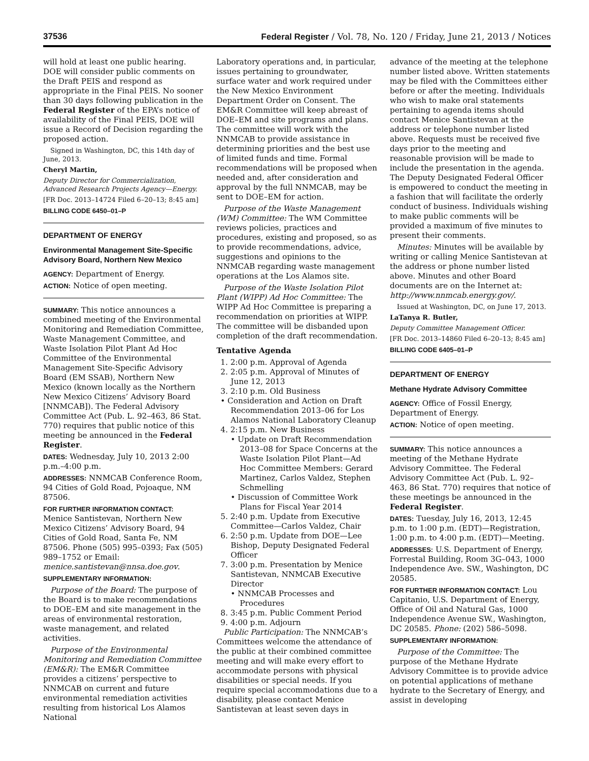37536 Federal Register / Vol. 78, No. 120 / Friday, June 21, 2013 / Notices
will hold at least one public hearing. DOE will consider public comments on the Draft PEIS and respond as appropriate in the Final PEIS. No sooner than 30 days following publication in the Federal Register of the EPA’s notice of availability of the Final PEIS, DOE will issue a Record of Decision regarding the proposed action.
Signed in Washington, DC, this 14th day of June, 2013.
Cheryl Martin,
Deputy Director for Commercialization, Advanced Research Projects Agency—Energy.
[FR Doc. 2013–14724 Filed 6–20–13; 8:45 am]
BILLING CODE 6450–01–P
DEPARTMENT OF ENERGY
Environmental Management Site-Specific Advisory Board, Northern New Mexico
AGENCY: Department of Energy.
ACTION: Notice of open meeting.
SUMMARY: This notice announces a combined meeting of the Environmental Monitoring and Remediation Committee, Waste Management Committee, and Waste Isolation Pilot Plant Ad Hoc Committee of the Environmental Management Site-Specific Advisory Board (EM SSAB), Northern New Mexico (known locally as the Northern New Mexico Citizens’ Advisory Board [NNMCAB]). The Federal Advisory Committee Act (Pub. L. 92–463, 86 Stat. 770) requires that public notice of this meeting be announced in the Federal Register.
DATES: Wednesday, July 10, 2013 2:00 p.m.–4:00 p.m.
ADDRESSES: NNMCAB Conference Room, 94 Cities of Gold Road, Pojoaque, NM 87506.
FOR FURTHER INFORMATION CONTACT:
Menice Santistevan, Northern New Mexico Citizens’ Advisory Board, 94 Cities of Gold Road, Santa Fe, NM 87506. Phone (505) 995–0393; Fax (505) 989–1752 or Email: menice.santistevan@nnsa.doe.gov.
SUPPLEMENTARY INFORMATION:
Purpose of the Board: The purpose of the Board is to make recommendations to DOE–EM and site management in the areas of environmental restoration, waste management, and related activities.
Purpose of the Environmental Monitoring and Remediation Committee (EM&R): The EM&R Committee provides a citizens’ perspective to NNMCAB on current and future environmental remediation activities resulting from historical Los Alamos National
Laboratory operations and, in particular, issues pertaining to groundwater, surface water and work required under the New Mexico Environment Department Order on Consent. The EM&R Committee will keep abreast of DOE–EM and site programs and plans. The committee will work with the NNMCAB to provide assistance in determining priorities and the best use of limited funds and time. Formal recommendations will be proposed when needed and, after consideration and approval by the full NNMCAB, may be sent to DOE–EM for action.
Purpose of the Waste Management (WM) Committee: The WM Committee reviews policies, practices and procedures, existing and proposed, so as to provide recommendations, advice, suggestions and opinions to the NNMCAB regarding waste management operations at the Los Alamos site.
Purpose of the Waste Isolation Pilot Plant (WIPP) Ad Hoc Committee: The WIPP Ad Hoc Committee is preparing a recommendation on priorities at WIPP. The committee will be disbanded upon completion of the draft recommendation.
Tentative Agenda
1. 2:00 p.m. Approval of Agenda
2. 2:05 p.m. Approval of Minutes of June 12, 2013
3. 2:10 p.m. Old Business
• Consideration and Action on Draft Recommendation 2013–06 for Los Alamos National Laboratory Cleanup
4. 2:15 p.m. New Business
• Update on Draft Recommendation 2013–08 for Space Concerns at the Waste Isolation Pilot Plant—Ad Hoc Committee Members: Gerard Martinez, Carlos Valdez, Stephen Schmelling
• Discussion of Committee Work Plans for Fiscal Year 2014
5. 2:40 p.m. Update from Executive Committee—Carlos Valdez, Chair
6. 2:50 p.m. Update from DOE—Lee Bishop, Deputy Designated Federal Officer
7. 3:00 p.m. Presentation by Menice Santistevan, NNMCAB Executive Director
• NNMCAB Processes and Procedures
8. 3:45 p.m. Public Comment Period
9. 4:00 p.m. Adjourn
Public Participation: The NNMCAB’s Committees welcome the attendance of the public at their combined committee meeting and will make every effort to accommodate persons with physical disabilities or special needs. If you require special accommodations due to a disability, please contact Menice Santistevan at least seven days in
advance of the meeting at the telephone number listed above. Written statements may be filed with the Committees either before or after the meeting. Individuals who wish to make oral statements pertaining to agenda items should contact Menice Santistevan at the address or telephone number listed above. Requests must be received five days prior to the meeting and reasonable provision will be made to include the presentation in the agenda. The Deputy Designated Federal Officer is empowered to conduct the meeting in a fashion that will facilitate the orderly conduct of business. Individuals wishing to make public comments will be provided a maximum of five minutes to present their comments.
Minutes: Minutes will be available by writing or calling Menice Santistevan at the address or phone number listed above. Minutes and other Board documents are on the Internet at: http://www.nnmcab.energy.gov/.
Issued at Washington, DC, on June 17, 2013.
LaTanya R. Butler,
Deputy Committee Management Officer.
[FR Doc. 2013–14860 Filed 6–20–13; 8:45 am]
BILLING CODE 6405–01–P
DEPARTMENT OF ENERGY
Methane Hydrate Advisory Committee
AGENCY: Office of Fossil Energy, Department of Energy.
ACTION: Notice of open meeting.
SUMMARY: This notice announces a meeting of the Methane Hydrate Advisory Committee. The Federal Advisory Committee Act (Pub. L. 92–463, 86 Stat. 770) requires that notice of these meetings be announced in the Federal Register.
DATES: Tuesday, July 16, 2013, 12:45 p.m. to 1:00 p.m. (EDT)—Registration, 1:00 p.m. to 4:00 p.m. (EDT)—Meeting.
ADDRESSES: U.S. Department of Energy, Forrestal Building, Room 3G–043, 1000 Independence Ave. SW., Washington, DC 20585.
FOR FURTHER INFORMATION CONTACT: Lou Capitanio, U.S. Department of Energy, Office of Oil and Natural Gas, 1000 Independence Avenue SW., Washington, DC 20585. Phone: (202) 586–5098.
SUPPLEMENTARY INFORMATION:
Purpose of the Committee: The purpose of the Methane Hydrate Advisory Committee is to provide advice on potential applications of methane hydrate to the Secretary of Energy, and assist in developing